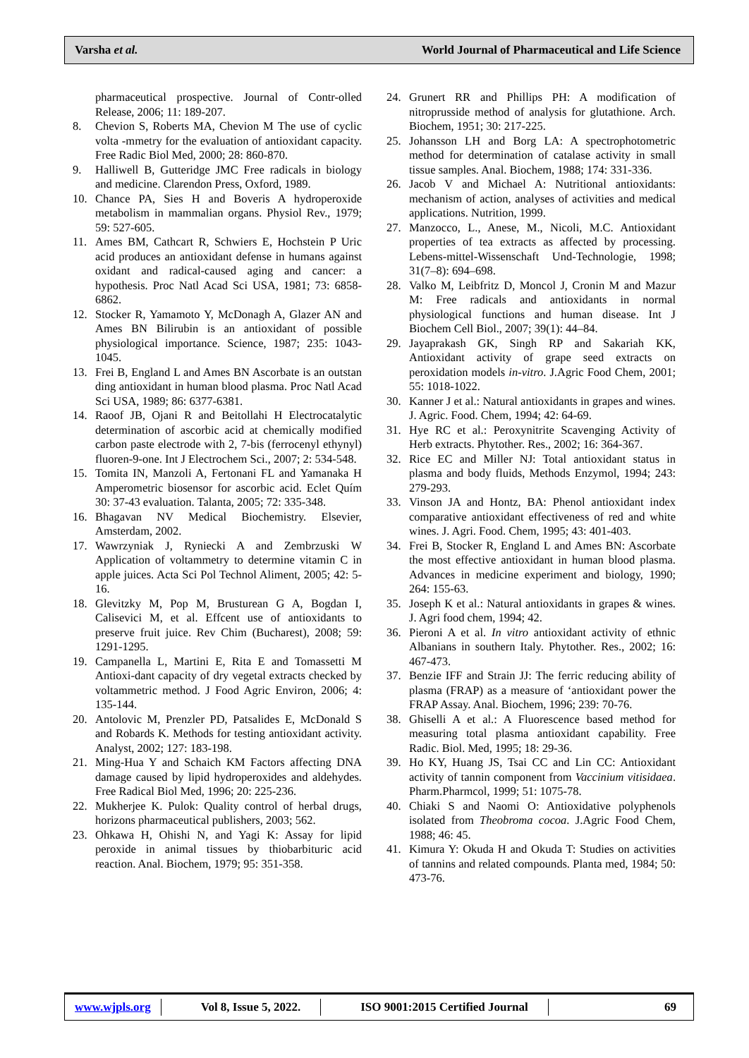Varsha et al. World Journal of Pharmaceutical and Life Science
pharmaceutical prospective. Journal of Contr-olled Release, 2006; 11: 189-207.
8. Chevion S, Roberts MA, Chevion M The use of cyclic volta -mmetry for the evaluation of antioxidant capacity. Free Radic Biol Med, 2000; 28: 860-870.
9. Halliwell B, Gutteridge JMC Free radicals in biology and medicine. Clarendon Press, Oxford, 1989.
10. Chance PA, Sies H and Boveris A hydroperoxide metabolism in mammalian organs. Physiol Rev., 1979; 59: 527-605.
11. Ames BM, Cathcart R, Schwiers E, Hochstein P Uric acid produces an antioxidant defense in humans against oxidant and radical-caused aging and cancer: a hypothesis. Proc Natl Acad Sci USA, 1981; 73: 6858-6862.
12. Stocker R, Yamamoto Y, McDonagh A, Glazer AN and Ames BN Bilirubin is an antioxidant of possible physiological importance. Science, 1987; 235: 1043-1045.
13. Frei B, England L and Ames BN Ascorbate is an outstan ding antioxidant in human blood plasma. Proc Natl Acad Sci USA, 1989; 86: 6377-6381.
14. Raoof JB, Ojani R and Beitollahi H Electrocatalytic determination of ascorbic acid at chemically modified carbon paste electrode with 2, 7-bis (ferrocenyl ethynyl) fluoren-9-one. Int J Electrochem Sci., 2007; 2: 534-548.
15. Tomita IN, Manzoli A, Fertonani FL and Yamanaka H Amperometric biosensor for ascorbic acid. Eclet Quím 30: 37-43 evaluation. Talanta, 2005; 72: 335-348.
16. Bhagavan NV Medical Biochemistry. Elsevier, Amsterdam, 2002.
17. Wawrzyniak J, Ryniecki A and Zembrzuski W Application of voltammetry to determine vitamin C in apple juices. Acta Sci Pol Technol Aliment, 2005; 42: 5-16.
18. Glevitzky M, Pop M, Brusturean G A, Bogdan I, Calisevici M, et al. Effcent use of antioxidants to preserve fruit juice. Rev Chim (Bucharest), 2008; 59: 1291-1295.
19. Campanella L, Martini E, Rita E and Tomassetti M Antioxi-dant capacity of dry vegetal extracts checked by voltammetric method. J Food Agric Environ, 2006; 4: 135-144.
20. Antolovic M, Prenzler PD, Patsalides E, McDonald S and Robards K. Methods for testing antioxidant activity. Analyst, 2002; 127: 183-198.
21. Ming-Hua Y and Schaich KM Factors affecting DNA damage caused by lipid hydroperoxides and aldehydes. Free Radical Biol Med, 1996; 20: 225-236.
22. Mukherjee K. Pulok: Quality control of herbal drugs, horizons pharmaceutical publishers, 2003; 562.
23. Ohkawa H, Ohishi N, and Yagi K: Assay for lipid peroxide in animal tissues by thiobarbituric acid reaction. Anal. Biochem, 1979; 95: 351-358.
24. Grunert RR and Phillips PH: A modification of nitroprusside method of analysis for glutathione. Arch. Biochem, 1951; 30: 217-225.
25. Johansson LH and Borg LA: A spectrophotometric method for determination of catalase activity in small tissue samples. Anal. Biochem, 1988; 174: 331-336.
26. Jacob V and Michael A: Nutritional antioxidants: mechanism of action, analyses of activities and medical applications. Nutrition, 1999.
27. Manzocco, L., Anese, M., Nicoli, M.C. Antioxidant properties of tea extracts as affected by processing. Lebens-mittel-Wissenschaft Und-Technologie, 1998; 31(7–8): 694–698.
28. Valko M, Leibfritz D, Moncol J, Cronin M and Mazur M: Free radicals and antioxidants in normal physiological functions and human disease. Int J Biochem Cell Biol., 2007; 39(1): 44–84.
29. Jayaprakash GK, Singh RP and Sakariah KK, Antioxidant activity of grape seed extracts on peroxidation models in-vitro. J.Agric Food Chem, 2001; 55: 1018-1022.
30. Kanner J et al.: Natural antioxidants in grapes and wines. J. Agric. Food. Chem, 1994; 42: 64-69.
31. Hye RC et al.: Peroxynitrite Scavenging Activity of Herb extracts. Phytother. Res., 2002; 16: 364-367.
32. Rice EC and Miller NJ: Total antioxidant status in plasma and body fluids, Methods Enzymol, 1994; 243: 279-293.
33. Vinson JA and Hontz, BA: Phenol antioxidant index comparative antioxidant effectiveness of red and white wines. J. Agri. Food. Chem, 1995; 43: 401-403.
34. Frei B, Stocker R, England L and Ames BN: Ascorbate the most effective antioxidant in human blood plasma. Advances in medicine experiment and biology, 1990; 264: 155-63.
35. Joseph K et al.: Natural antioxidants in grapes & wines. J. Agri food chem, 1994; 42.
36. Pieroni A et al. In vitro antioxidant activity of ethnic Albanians in southern Italy. Phytother. Res., 2002; 16: 467-473.
37. Benzie IFF and Strain JJ: The ferric reducing ability of plasma (FRAP) as a measure of ‘antioxidant power the FRAP Assay. Anal. Biochem, 1996; 239: 70-76.
38. Ghiselli A et al.: A Fluorescence based method for measuring total plasma antioxidant capability. Free Radic. Biol. Med, 1995; 18: 29-36.
39. Ho KY, Huang JS, Tsai CC and Lin CC: Antioxidant activity of tannin component from Vaccinium vitisidaea. Pharm.Pharmcol, 1999; 51: 1075-78.
40. Chiaki S and Naomi O: Antioxidative polyphenols isolated from Theobroma cocoa. J.Agric Food Chem, 1988; 46: 45.
41. Kimura Y: Okuda H and Okuda T: Studies on activities of tannins and related compounds. Planta med, 1984; 50: 473-76.
www.wjpls.org Vol 8, Issue 5, 2022. ISO 9001:2015 Certified Journal 69